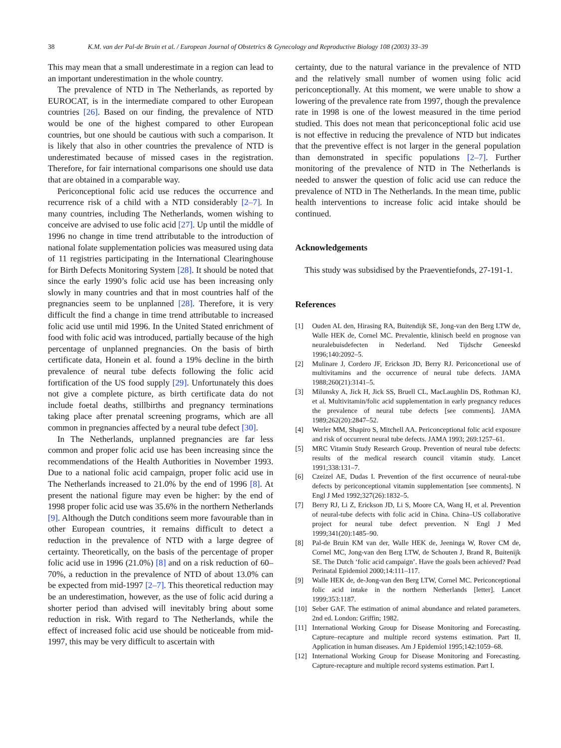38 K.M. van der Pal-de Bruin et al. / European Journal of Obstetrics & Gynecology and Reproductive Biology 108 (2003) 33–39
This may mean that a small underestimate in a region can lead to an important underestimation in the whole country.
The prevalence of NTD in The Netherlands, as reported by EUROCAT, is in the intermediate compared to other European countries [26]. Based on our finding, the prevalence of NTD would be one of the highest compared to other European countries, but one should be cautious with such a comparison. It is likely that also in other countries the prevalence of NTD is underestimated because of missed cases in the registration. Therefore, for fair international comparisons one should use data that are obtained in a comparable way.
Periconceptional folic acid use reduces the occurrence and recurrence risk of a child with a NTD considerably [2–7]. In many countries, including The Netherlands, women wishing to conceive are advised to use folic acid [27]. Up until the middle of 1996 no change in time trend attributable to the introduction of national folate supplementation policies was measured using data of 11 registries participating in the International Clearinghouse for Birth Defects Monitoring System [28]. It should be noted that since the early 1990’s folic acid use has been increasing only slowly in many countries and that in most countries half of the pregnancies seem to be unplanned [28]. Therefore, it is very difficult the find a change in time trend attributable to increased folic acid use until mid 1996. In the United Stated enrichment of food with folic acid was introduced, partially because of the high percentage of unplanned pregnancies. On the basis of birth certificate data, Honein et al. found a 19% decline in the birth prevalence of neural tube defects following the folic acid fortification of the US food supply [29]. Unfortunately this does not give a complete picture, as birth certificate data do not include foetal deaths, stillbirths and pregnancy terminations taking place after prenatal screening programs, which are all common in pregnancies affected by a neural tube defect [30].
In The Netherlands, unplanned pregnancies are far less common and proper folic acid use has been increasing since the recommendations of the Health Authorities in November 1993. Due to a national folic acid campaign, proper folic acid use in The Netherlands increased to 21.0% by the end of 1996 [8]. At present the national figure may even be higher: by the end of 1998 proper folic acid use was 35.6% in the northern Netherlands [9]. Although the Dutch conditions seem more favourable than in other European countries, it remains difficult to detect a reduction in the prevalence of NTD with a large degree of certainty. Theoretically, on the basis of the percentage of proper folic acid use in 1996 (21.0%) [8] and on a risk reduction of 60–70%, a reduction in the prevalence of NTD of about 13.0% can be expected from mid-1997 [2–7]. This theoretical reduction may be an underestimation, however, as the use of folic acid during a shorter period than advised will inevitably bring about some reduction in risk. With regard to The Netherlands, while the effect of increased folic acid use should be noticeable from mid-1997, this may be very difficult to ascertain with
certainty, due to the natural variance in the prevalence of NTD and the relatively small number of women using folic acid periconceptionally. At this moment, we were unable to show a lowering of the prevalence rate from 1997, though the prevalence rate in 1998 is one of the lowest measured in the time period studied. This does not mean that periconceptional folic acid use is not effective in reducing the prevalence of NTD but indicates that the preventive effect is not larger in the general population than demonstrated in specific populations [2–7]. Further monitoring of the prevalence of NTD in The Netherlands is needed to answer the question of folic acid use can reduce the prevalence of NTD in The Netherlands. In the mean time, public health interventions to increase folic acid intake should be continued.
Acknowledgements
This study was subsidised by the Praeventiefonds, 27-191-1.
References
[1] Ouden AL den, Hirasing RA, Buitendijk SE, Jong-van den Berg LTW de, Walle HEK de, Cornel MC. Prevalentie, klinisch beeld en prognose van neuralebuisdefecten in Nederland. Ned Tijdschr Geneeskd 1996;140:2092–5.
[2] Mulinare J, Cordero JF, Erickson JD, Berry RJ. Periconcetional use of multivitamins and the occurrence of neural tube defects. JAMA 1988;260(21):3141–5.
[3] Milunsky A, Jick H, Jick SS, Bruell CL, MacLaughlin DS, Rothman KJ, et al. Multivitamin/folic acid supplementation in early pregnancy reduces the prevalence of neural tube defects [see comments]. JAMA 1989;262(20):2847–52.
[4] Werler MM, Shapiro S, Mitchell AA. Periconceptional folic acid exposure and risk of occurrent neural tube defects. JAMA 1993; 269:1257–61.
[5] MRC Vitamin Study Research Group. Prevention of neural tube defects: results of the medical research council vitamin study. Lancet 1991;338:131–7.
[6] Czeizel AE, Dudas I. Prevention of the first occurrence of neural-tube defects by periconceptional vitamin supplementation [see comments]. N Engl J Med 1992;327(26):1832–5.
[7] Berry RJ, Li Z, Erickson JD, Li S, Moore CA, Wang H, et al. Prevention of neural-tube defects with folic acid in China. China–US collaborative project for neural tube defect prevention. N Engl J Med 1999;341(20):1485–90.
[8] Pal-de Bruin KM van der, Walle HEK de, Jeeninga W, Rover CM de, Cornel MC, Jong-van den Berg LTW, de Schouten J, Brand R, Buitenijk SE. The Dutch ‘folic acid campaign’. Have the goals been achieved? Pead Perinatal Epidemiol 2000;14:111–117.
[9] Walle HEK de, de-Jong-van den Berg LTW, Cornel MC. Periconceptional folic acid intake in the northern Netherlands [letter]. Lancet 1999;353:1187.
[10] Seber GAF. The estimation of animal abundance and related parameters. 2nd ed. London: Griffin; 1982.
[11] International Working Group for Disease Monitoring and Forecasting. Capture–recapture and multiple record systems estimation. Part II. Application in human diseases. Am J Epidemiol 1995;142:1059–68.
[12] International Working Group for Disease Monitoring and Forecasting. Capture-recapture and multiple record systems estimation. Part I.